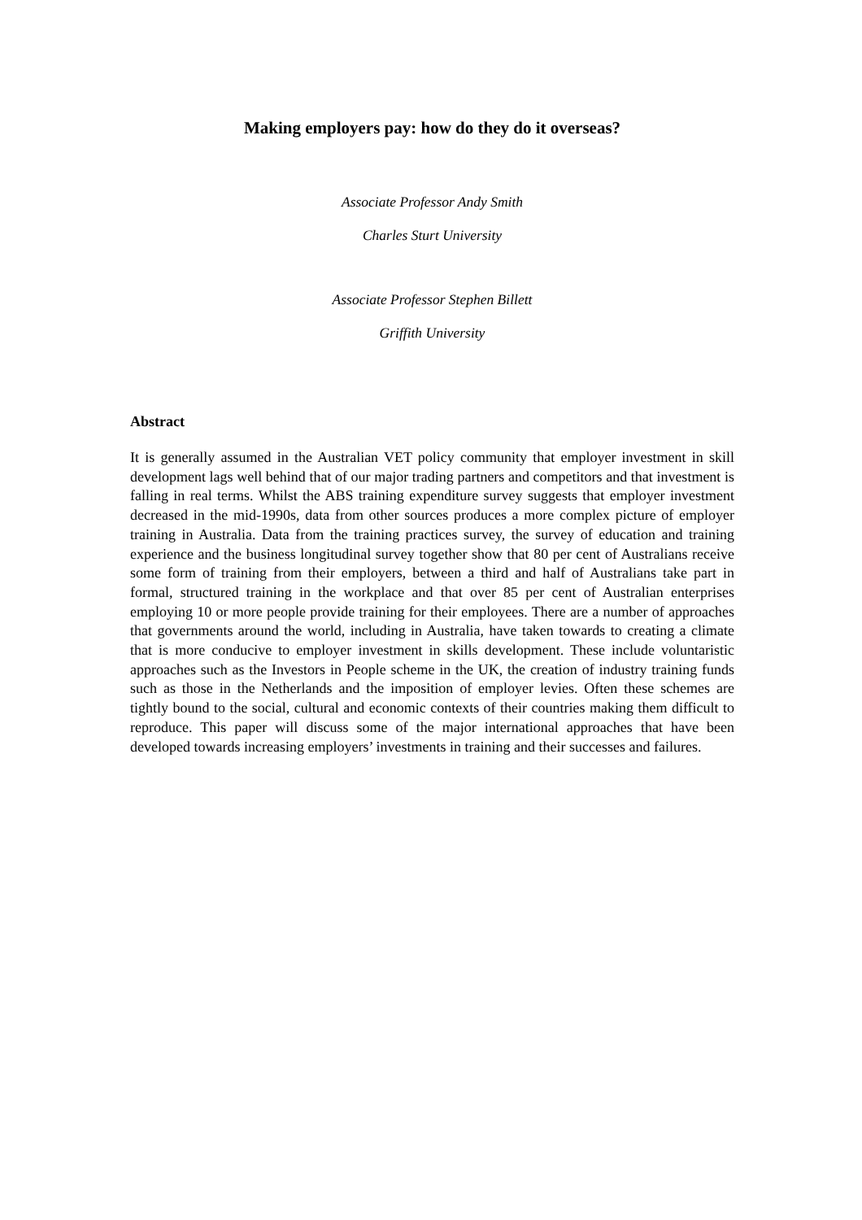Making employers pay: how do they do it overseas?
Associate Professor Andy Smith
Charles Sturt University
Associate Professor Stephen Billett
Griffith University
Abstract
It is generally assumed in the Australian VET policy community that employer investment in skill development lags well behind that of our major trading partners and competitors and that investment is falling in real terms. Whilst the ABS training expenditure survey suggests that employer investment decreased in the mid-1990s, data from other sources produces a more complex picture of employer training in Australia. Data from the training practices survey, the survey of education and training experience and the business longitudinal survey together show that 80 per cent of Australians receive some form of training from their employers, between a third and half of Australians take part in formal, structured training in the workplace and that over 85 per cent of Australian enterprises employing 10 or more people provide training for their employees. There are a number of approaches that governments around the world, including in Australia, have taken towards to creating a climate that is more conducive to employer investment in skills development. These include voluntaristic approaches such as the Investors in People scheme in the UK, the creation of industry training funds such as those in the Netherlands and the imposition of employer levies. Often these schemes are tightly bound to the social, cultural and economic contexts of their countries making them difficult to reproduce. This paper will discuss some of the major international approaches that have been developed towards increasing employers’ investments in training and their successes and failures.